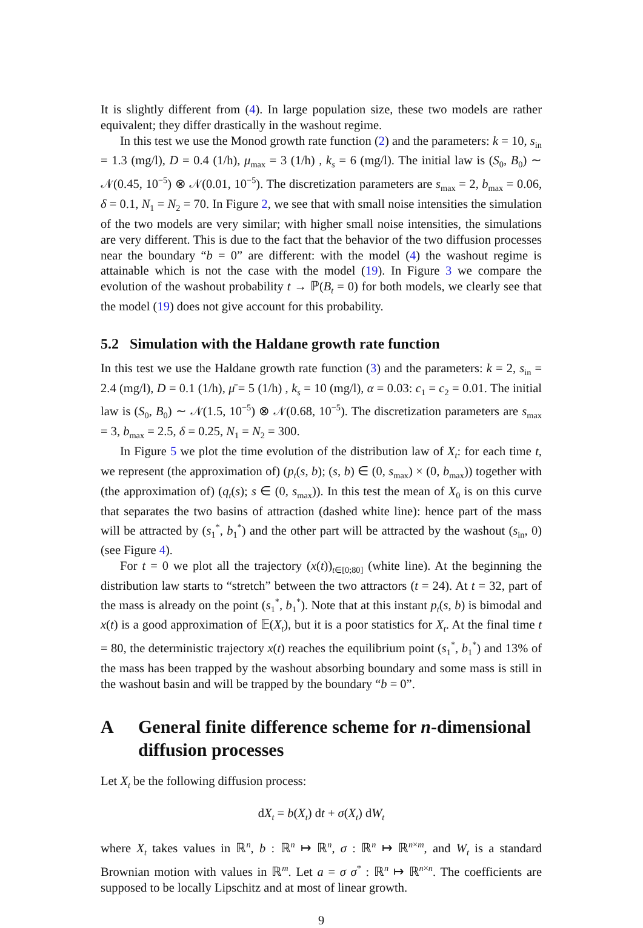It is slightly different from (4). In large population size, these two models are rather equivalent; they differ drastically in the washout regime.
In this test we use the Monod growth rate function (2) and the parameters: k = 10, s<sub>in</sub> = 1.3 (mg/l), D = 0.4 (1/h), μ<sub>max</sub> = 3 (1/h) , k<sub>s</sub> = 6 (mg/l). The initial law is (S<sub>0</sub>, B<sub>0</sub>) ∼ 𝒩(0.45, 10<sup>−5</sup>) ⊗ 𝒩(0.01, 10<sup>−5</sup>). The discretization parameters are s<sub>max</sub> = 2, b<sub>max</sub> = 0.06, δ = 0.1, N<sub>1</sub> = N<sub>2</sub> = 70. In Figure 2, we see that with small noise intensities the simulation of the two models are very similar; with higher small noise intensities, the simulations are very different. This is due to the fact that the behavior of the two diffusion processes near the boundary “b = 0” are different: with the model (4) the washout regime is attainable which is not the case with the model (19). In Figure 3 we compare the evolution of the washout probability t → ℙ(B<sub>t</sub> = 0) for both models, we clearly see that the model (19) does not give account for this probability.
5.2 Simulation with the Haldane growth rate function
In this test we use the Haldane growth rate function (3) and the parameters: k = 2, s<sub>in</sub> = 2.4 (mg/l), D = 0.1 (1/h), μ̄ = 5 (1/h) , k<sub>s</sub> = 10 (mg/l), α = 0.03: c<sub>1</sub> = c<sub>2</sub> = 0.01. The initial law is (S<sub>0</sub>, B<sub>0</sub>) ∼ 𝒩(1.5, 10<sup>−5</sup>) ⊗ 𝒩(0.68, 10<sup>−5</sup>). The discretization parameters are s<sub>max</sub> = 3, b<sub>max</sub> = 2.5, δ = 0.25, N<sub>1</sub> = N<sub>2</sub> = 300.
In Figure 5 we plot the time evolution of the distribution law of X<sub>t</sub>: for each time t, we represent (the approximation of) (p<sub>t</sub>(s, b); (s, b) ∈ (0, s<sub>max</sub>) × (0, b<sub>max</sub>)) together with (the approximation of) (q<sub>t</sub>(s); s ∈ (0, s<sub>max</sub>)). In this test the mean of X<sub>0</sub> is on this curve that separates the two basins of attraction (dashed white line): hence part of the mass will be attracted by (s<sub>1</sub><sup>*</sup>, b<sub>1</sub><sup>*</sup>) and the other part will be attracted by the washout (s<sub>in</sub>, 0) (see Figure 4).
For t = 0 we plot all the trajectory (x(t))<sub>t∈[0;80]</sub> (white line). At the beginning the distribution law starts to “stretch” between the two attractors (t = 24). At t = 32, part of the mass is already on the point (s<sub>1</sub><sup>*</sup>, b<sub>1</sub><sup>*</sup>). Note that at this instant p<sub>t</sub>(s, b) is bimodal and x(t) is a good approximation of 𝔼(X<sub>t</sub>), but it is a poor statistics for X<sub>t</sub>. At the final time t = 80, the deterministic trajectory x(t) reaches the equilibrium point (s<sub>1</sub><sup>*</sup>, b<sub>1</sub><sup>*</sup>) and 13% of the mass has been trapped by the washout absorbing boundary and some mass is still in the washout basin and will be trapped by the boundary “b = 0”.
A General finite difference scheme for n-dimensional
diffusion processes
Let X<sub>t</sub> be the following diffusion process:
dX<sub>t</sub> = b(X<sub>t</sub>) dt + σ(X<sub>t</sub>) dW<sub>t</sub>
where X<sub>t</sub> takes values in ℝ<sup>n</sup>, b : ℝ<sup>n</sup> ↦ ℝ<sup>n</sup>, σ : ℝ<sup>n</sup> ↦ ℝ<sup>n×m</sup>, and W<sub>t</sub> is a standard Brownian motion with values in ℝ<sup>m</sup>. Let a = σ σ<sup>*</sup> : ℝ<sup>n</sup> ↦ ℝ<sup>n×n</sup>. The coefficients are supposed to be locally Lipschitz and at most of linear growth.
9